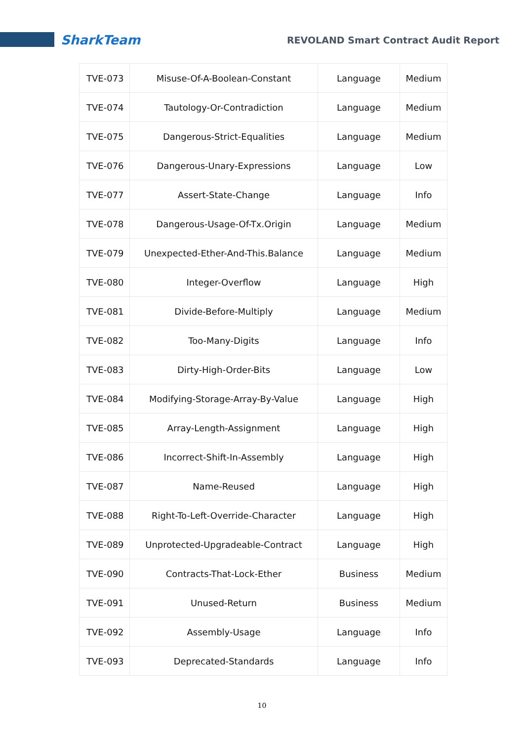SharkTeam REVOLAND Smart Contract Audit Report
| TVE-073 | Misuse-Of-A-Boolean-Constant | Language | Medium |
| TVE-074 | Tautology-Or-Contradiction | Language | Medium |
| TVE-075 | Dangerous-Strict-Equalities | Language | Medium |
| TVE-076 | Dangerous-Unary-Expressions | Language | Low |
| TVE-077 | Assert-State-Change | Language | Info |
| TVE-078 | Dangerous-Usage-Of-Tx.Origin | Language | Medium |
| TVE-079 | Unexpected-Ether-And-This.Balance | Language | Medium |
| TVE-080 | Integer-Overflow | Language | High |
| TVE-081 | Divide-Before-Multiply | Language | Medium |
| TVE-082 | Too-Many-Digits | Language | Info |
| TVE-083 | Dirty-High-Order-Bits | Language | Low |
| TVE-084 | Modifying-Storage-Array-By-Value | Language | High |
| TVE-085 | Array-Length-Assignment | Language | High |
| TVE-086 | Incorrect-Shift-In-Assembly | Language | High |
| TVE-087 | Name-Reused | Language | High |
| TVE-088 | Right-To-Left-Override-Character | Language | High |
| TVE-089 | Unprotected-Upgradeable-Contract | Language | High |
| TVE-090 | Contracts-That-Lock-Ether | Business | Medium |
| TVE-091 | Unused-Return | Business | Medium |
| TVE-092 | Assembly-Usage | Language | Info |
| TVE-093 | Deprecated-Standards | Language | Info |
10